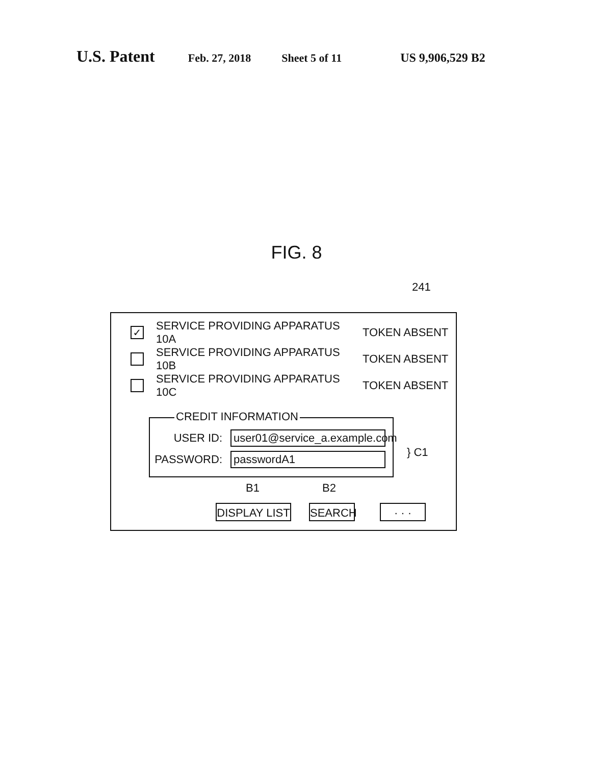U.S. Patent
Feb. 27, 2018 Sheet 5 of 11 US 9,906,529 B2
FIG. 8
241
✓
SERVICE PROVIDING APPARATUS 10A
TOKEN ABSENT
SERVICE PROVIDING APPARATUS 10B
TOKEN ABSENT
SERVICE PROVIDING APPARATUS 10C
TOKEN ABSENT
CREDIT INFORMATION
USER ID:
user01@service_a.example.com
PASSWORD:
passwordA1
} C1
B1 B2
DISPLAY LIST
SEARCH · · ·